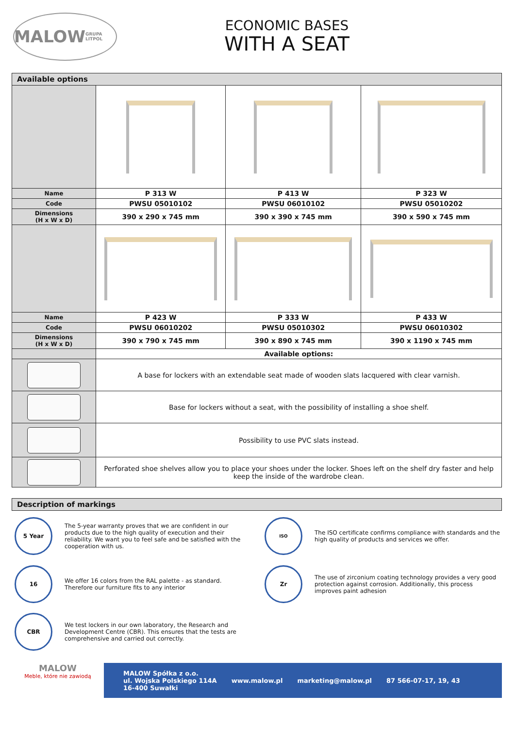MALOW
GRUPA LITPOL
ECONOMIC BASES
WITH A SEAT
| Available options | | | |
| Name | P 313 W | P 413 W | P 323 W |
| Code | PWSU 05010102 | PWSU 06010102 | PWSU 05010202 |
| Dimensions (H x W x D) | 390 x 290 x 745 mm | 390 x 390 x 745 mm | 390 x 590 x 745 mm |
| Name | P 423 W | P 333 W | P 433 W |
| Code | PWSU 06010202 | PWSU 05010302 | PWSU 06010302 |
| Dimensions (H x W x D) | 390 x 790 x 745 mm | 390 x 890 x 745 mm | 390 x 1190 x 745 mm |
| | Available options: | | |
| | A base for lockers with an extendable seat made of wooden slats lacquered with clear varnish. | | |
| | Base for lockers without a seat, with the possibility of installing a shoe shelf. | | |
| | Possibility to use PVC slats instead. | | |
| | Perforated shoe shelves allow you to place your shoes under the locker. Shoes left on the shelf dry faster and help keep the inside of the wardrobe clean. | | |
| Description of markings |
5 Year
The 5-year warranty proves that we are confident in our products due to the high quality of execution and their reliability. We want you to feel safe and be satisfied with the cooperation with us.
ISO
The ISO certificate confirms compliance with standards and the high quality of products and services we offer.
16
We offer 16 colors from the RAL palette - as standard. Therefore our furniture fits to any interior
Zr
The use of zirconium coating technology provides a very good protection against corrosion. Additionally, this process improves paint adhesion
CBR
We test lockers in our own laboratory, the Research and Development Centre (CBR). This ensures that the tests are comprehensive and carried out correctly.
MALOW
Meble, które nie zawiodą
MALOW Spółka z o.o.
ul. Wojska Polskiego 114A
16-400 Suwałki www.malow.pl marketing@malow.pl 87 566-07-17, 19, 43